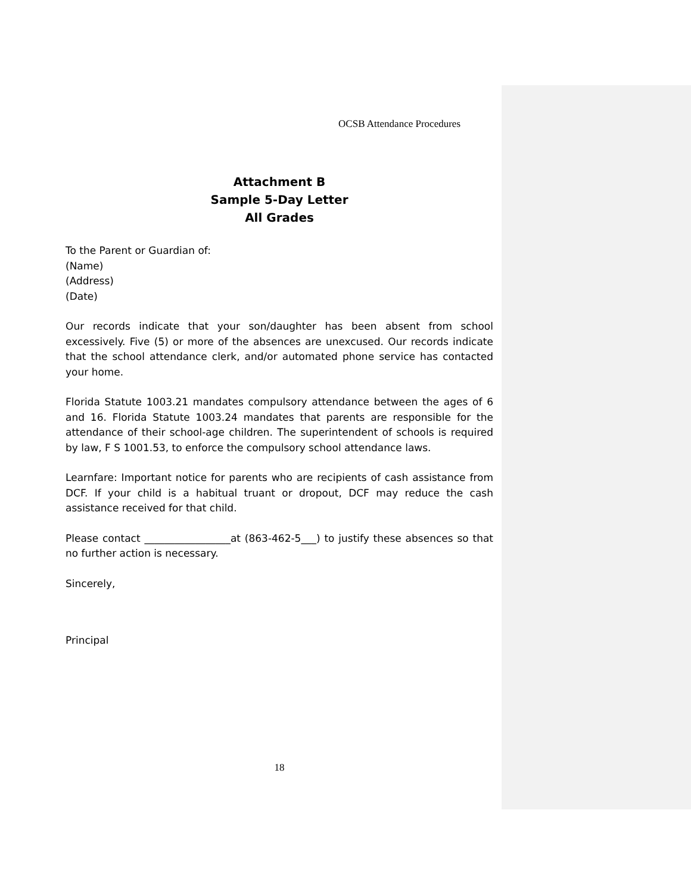OCSB Attendance Procedures
Attachment B
Sample 5-Day Letter
All Grades
To the Parent or Guardian of:
(Name)
(Address)
(Date)
Our records indicate that your son/daughter has been absent from school excessively. Five (5) or more of the absences are unexcused. Our records indicate that the school attendance clerk, and/or automated phone service has contacted your home.
Florida Statute 1003.21 mandates compulsory attendance between the ages of 6 and 16. Florida Statute 1003.24 mandates that parents are responsible for the attendance of their school-age children. The superintendent of schools is required by law, F S 1001.53, to enforce the compulsory school attendance laws.
Learnfare: Important notice for parents who are recipients of cash assistance from DCF. If your child is a habitual truant or dropout, DCF may reduce the cash assistance received for that child.
Please contact _________________at (863-462-5___) to justify these absences so that no further action is necessary.
Sincerely,
Principal
18